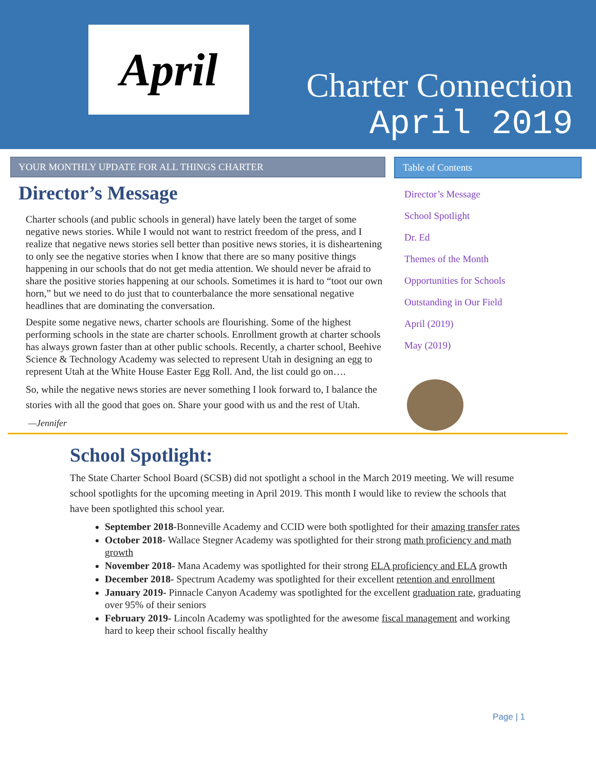April
Charter Connection
April 2019
YOUR MONTHLY UPDATE FOR ALL THINGS CHARTER
Director’s Message
Charter schools (and public schools in general) have lately been the target of some negative news stories. While I would not want to restrict freedom of the press, and I realize that negative news stories sell better than positive news stories, it is disheartening to only see the negative stories when I know that there are so many positive things happening in our schools that do not get media attention. We should never be afraid to share the positive stories happening at our schools. Sometimes it is hard to “toot our own horn,” but we need to do just that to counterbalance the more sensational negative headlines that are dominating the conversation.
Despite some negative news, charter schools are flourishing. Some of the highest performing schools in the state are charter schools. Enrollment growth at charter schools has always grown faster than at other public schools. Recently, a charter school, Beehive Science & Technology Academy was selected to represent Utah in designing an egg to represent Utah at the White House Easter Egg Roll. And, the list could go on….
So, while the negative news stories are never something I look forward to, I balance the stories with all the good that goes on. Share your good with us and the rest of Utah.
—Jennifer
Table of Contents
Director’s Message
School Spotlight
Dr. Ed
Themes of the Month
Opportunities for Schools
Outstanding in Our Field
April (2019)
May (2019)
School Spotlight:
The State Charter School Board (SCSB) did not spotlight a school in the March 2019 meeting. We will resume school spotlights for the upcoming meeting in April 2019. This month I would like to review the schools that have been spotlighted this school year.
September 2018-Bonneville Academy and CCID were both spotlighted for their amazing transfer rates
October 2018- Wallace Stegner Academy was spotlighted for their strong math proficiency and math growth
November 2018- Mana Academy was spotlighted for their strong ELA proficiency and ELA growth
December 2018- Spectrum Academy was spotlighted for their excellent retention and enrollment
January 2019- Pinnacle Canyon Academy was spotlighted for the excellent graduation rate, graduating over 95% of their seniors
February 2019- Lincoln Academy was spotlighted for the awesome fiscal management and working hard to keep their school fiscally healthy
Page | 1